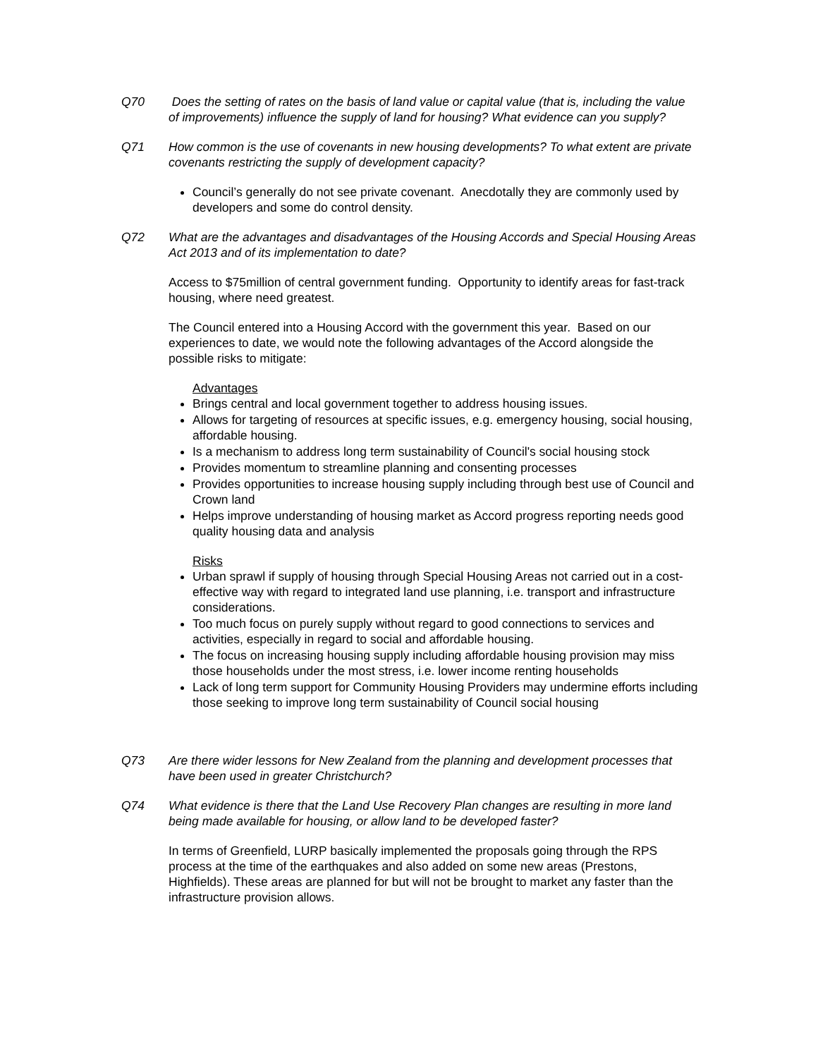Q70 Does the setting of rates on the basis of land value or capital value (that is, including the value of improvements) influence the supply of land for housing? What evidence can you supply?
Q71 How common is the use of covenants in new housing developments? To what extent are private covenants restricting the supply of development capacity?
Council’s generally do not see private covenant. Anecdotally they are commonly used by developers and some do control density.
Q72 What are the advantages and disadvantages of the Housing Accords and Special Housing Areas Act 2013 and of its implementation to date?
Access to $75million of central government funding. Opportunity to identify areas for fast-track housing, where need greatest.
The Council entered into a Housing Accord with the government this year. Based on our experiences to date, we would note the following advantages of the Accord alongside the possible risks to mitigate:
Advantages
Brings central and local government together to address housing issues.
Allows for targeting of resources at specific issues, e.g. emergency housing, social housing, affordable housing.
Is a mechanism to address long term sustainability of Council's social housing stock
Provides momentum to streamline planning and consenting processes
Provides opportunities to increase housing supply including through best use of Council and Crown land
Helps improve understanding of housing market as Accord progress reporting needs good quality housing data and analysis
Risks
Urban sprawl if supply of housing through Special Housing Areas not carried out in a cost-effective way with regard to integrated land use planning, i.e. transport and infrastructure considerations.
Too much focus on purely supply without regard to good connections to services and activities, especially in regard to social and affordable housing.
The focus on increasing housing supply including affordable housing provision may miss those households under the most stress, i.e. lower income renting households
Lack of long term support for Community Housing Providers may undermine efforts including those seeking to improve long term sustainability of Council social housing
Q73 Are there wider lessons for New Zealand from the planning and development processes that have been used in greater Christchurch?
Q74 What evidence is there that the Land Use Recovery Plan changes are resulting in more land being made available for housing, or allow land to be developed faster?
In terms of Greenfield, LURP basically implemented the proposals going through the RPS process at the time of the earthquakes and also added on some new areas (Prestons, Highfields). These areas are planned for but will not be brought to market any faster than the infrastructure provision allows.